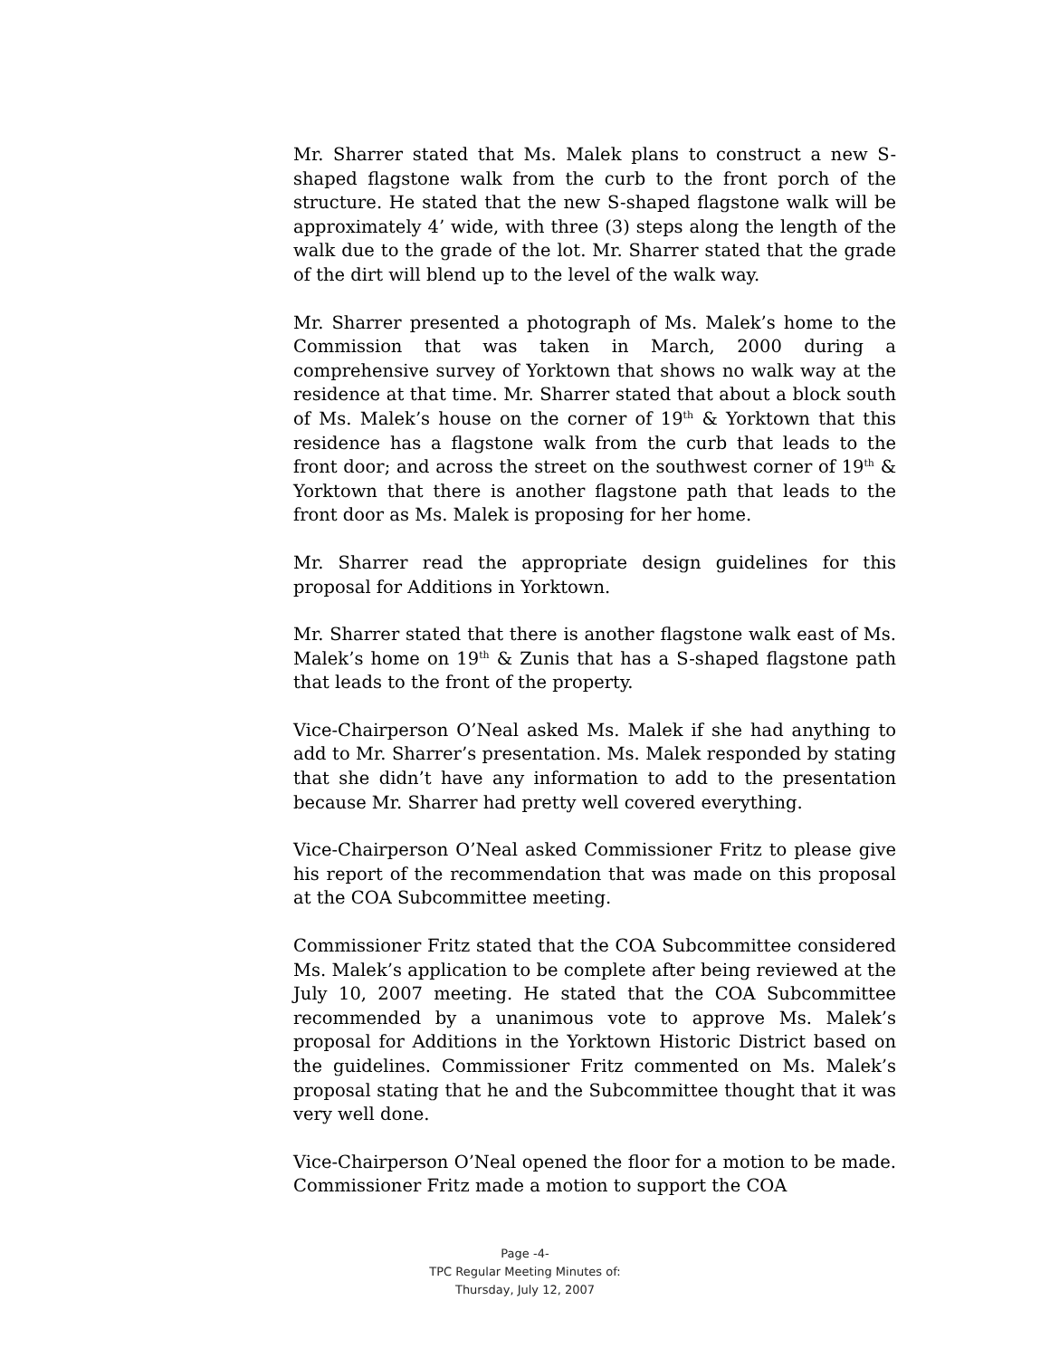Mr. Sharrer stated that Ms. Malek plans to construct a new S-shaped flagstone walk from the curb to the front porch of the structure. He stated that the new S-shaped flagstone walk will be approximately 4’ wide, with three (3) steps along the length of the walk due to the grade of the lot. Mr. Sharrer stated that the grade of the dirt will blend up to the level of the walk way.
Mr. Sharrer presented a photograph of Ms. Malek’s home to the Commission that was taken in March, 2000 during a comprehensive survey of Yorktown that shows no walk way at the residence at that time. Mr. Sharrer stated that about a block south of Ms. Malek’s house on the corner of 19<sup>th</sup> & Yorktown that this residence has a flagstone walk from the curb that leads to the front door; and across the street on the southwest corner of 19<sup>th</sup> & Yorktown that there is another flagstone path that leads to the front door as Ms. Malek is proposing for her home.
Mr. Sharrer read the appropriate design guidelines for this proposal for Additions in Yorktown.
Mr. Sharrer stated that there is another flagstone walk east of Ms. Malek’s home on 19<sup>th</sup> & Zunis that has a S-shaped flagstone path that leads to the front of the property.
Vice-Chairperson O’Neal asked Ms. Malek if she had anything to add to Mr. Sharrer’s presentation. Ms. Malek responded by stating that she didn’t have any information to add to the presentation because Mr. Sharrer had pretty well covered everything.
Vice-Chairperson O’Neal asked Commissioner Fritz to please give his report of the recommendation that was made on this proposal at the COA Subcommittee meeting.
Commissioner Fritz stated that the COA Subcommittee considered Ms. Malek’s application to be complete after being reviewed at the July 10, 2007 meeting. He stated that the COA Subcommittee recommended by a unanimous vote to approve Ms. Malek’s proposal for Additions in the Yorktown Historic District based on the guidelines. Commissioner Fritz commented on Ms. Malek’s proposal stating that he and the Subcommittee thought that it was very well done.
Vice-Chairperson O’Neal opened the floor for a motion to be made. Commissioner Fritz made a motion to support the COA
Page -4-
TPC Regular Meeting Minutes of:
Thursday, July 12, 2007